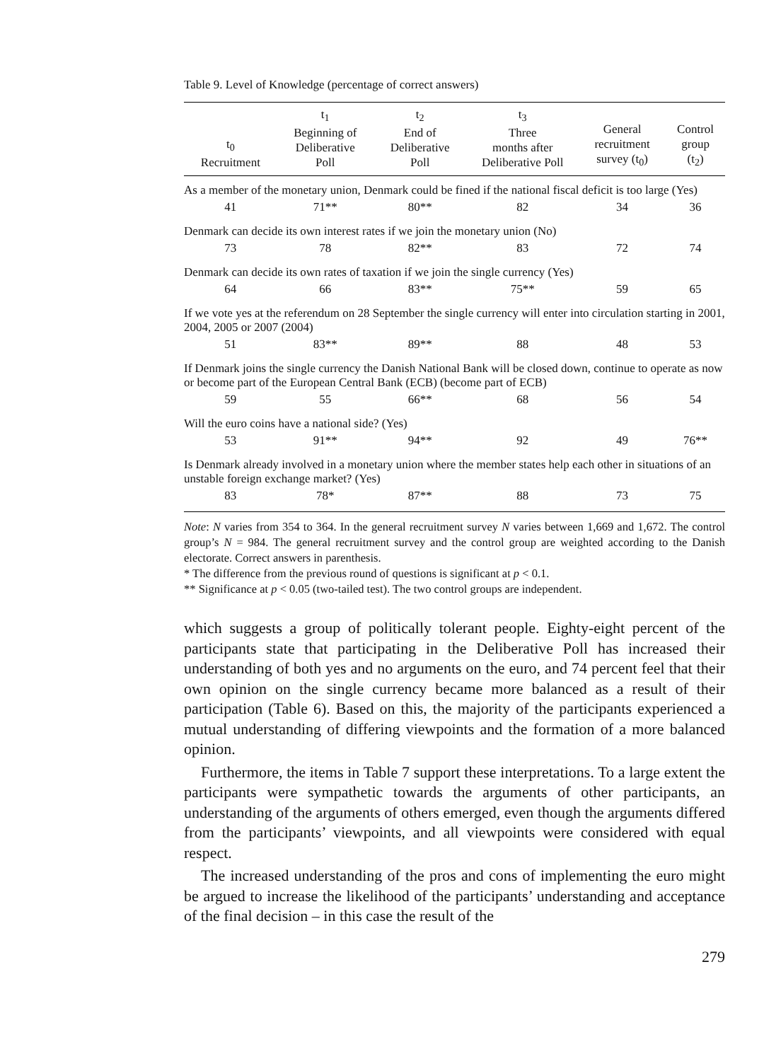Table 9. Level of Knowledge (percentage of correct answers)
| t<sub>0</sub> Recruitment | t<sub>1</sub> Beginning of Deliberative Poll | t<sub>2</sub> End of Deliberative Poll | t<sub>3</sub> Three months after Deliberative Poll | General recruitment survey (t<sub>0</sub>) | Control group (t<sub>2</sub>) |
| --- | --- | --- | --- | --- | --- |
| As a member of the monetary union, Denmark could be fined if the national fiscal deficit is too large (Yes) | | | | | |
| 41 | 71** | 80** | 82 | 34 | 36 |
| Denmark can decide its own interest rates if we join the monetary union (No) | | | | | |
| 73 | 78 | 82** | 83 | 72 | 74 |
| Denmark can decide its own rates of taxation if we join the single currency (Yes) | | | | | |
| 64 | 66 | 83** | 75** | 59 | 65 |
| If we vote yes at the referendum on 28 September the single currency will enter into circulation starting in 2001, 2004, 2005 or 2007 (2004) | | | | | |
| 51 | 83** | 89** | 88 | 48 | 53 |
| If Denmark joins the single currency the Danish National Bank will be closed down, continue to operate as now or become part of the European Central Bank (ECB) (become part of ECB) | | | | | |
| 59 | 55 | 66** | 68 | 56 | 54 |
| Will the euro coins have a national side? (Yes) | | | | | |
| 53 | 91** | 94** | 92 | 49 | 76** |
| Is Denmark already involved in a monetary union where the member states help each other in situations of an unstable foreign exchange market? (Yes) | | | | | |
| 83 | 78* | 87** | 88 | 73 | 75 |
Note: N varies from 354 to 364. In the general recruitment survey N varies between 1,669 and 1,672. The control group’s N = 984. The general recruitment survey and the control group are weighted according to the Danish electorate. Correct answers in parenthesis.
* The difference from the previous round of questions is significant at p < 0.1.
** Significance at p < 0.05 (two-tailed test). The two control groups are independent.
which suggests a group of politically tolerant people. Eighty-eight percent of the participants state that participating in the Deliberative Poll has increased their understanding of both yes and no arguments on the euro, and 74 percent feel that their own opinion on the single currency became more balanced as a result of their participation (Table 6). Based on this, the majority of the participants experienced a mutual understanding of differing viewpoints and the formation of a more balanced opinion.
Furthermore, the items in Table 7 support these interpretations. To a large extent the participants were sympathetic towards the arguments of other participants, an understanding of the arguments of others emerged, even though the arguments differed from the participants’ viewpoints, and all viewpoints were considered with equal respect.
The increased understanding of the pros and cons of implementing the euro might be argued to increase the likelihood of the participants’ understanding and acceptance of the final decision – in this case the result of the
279